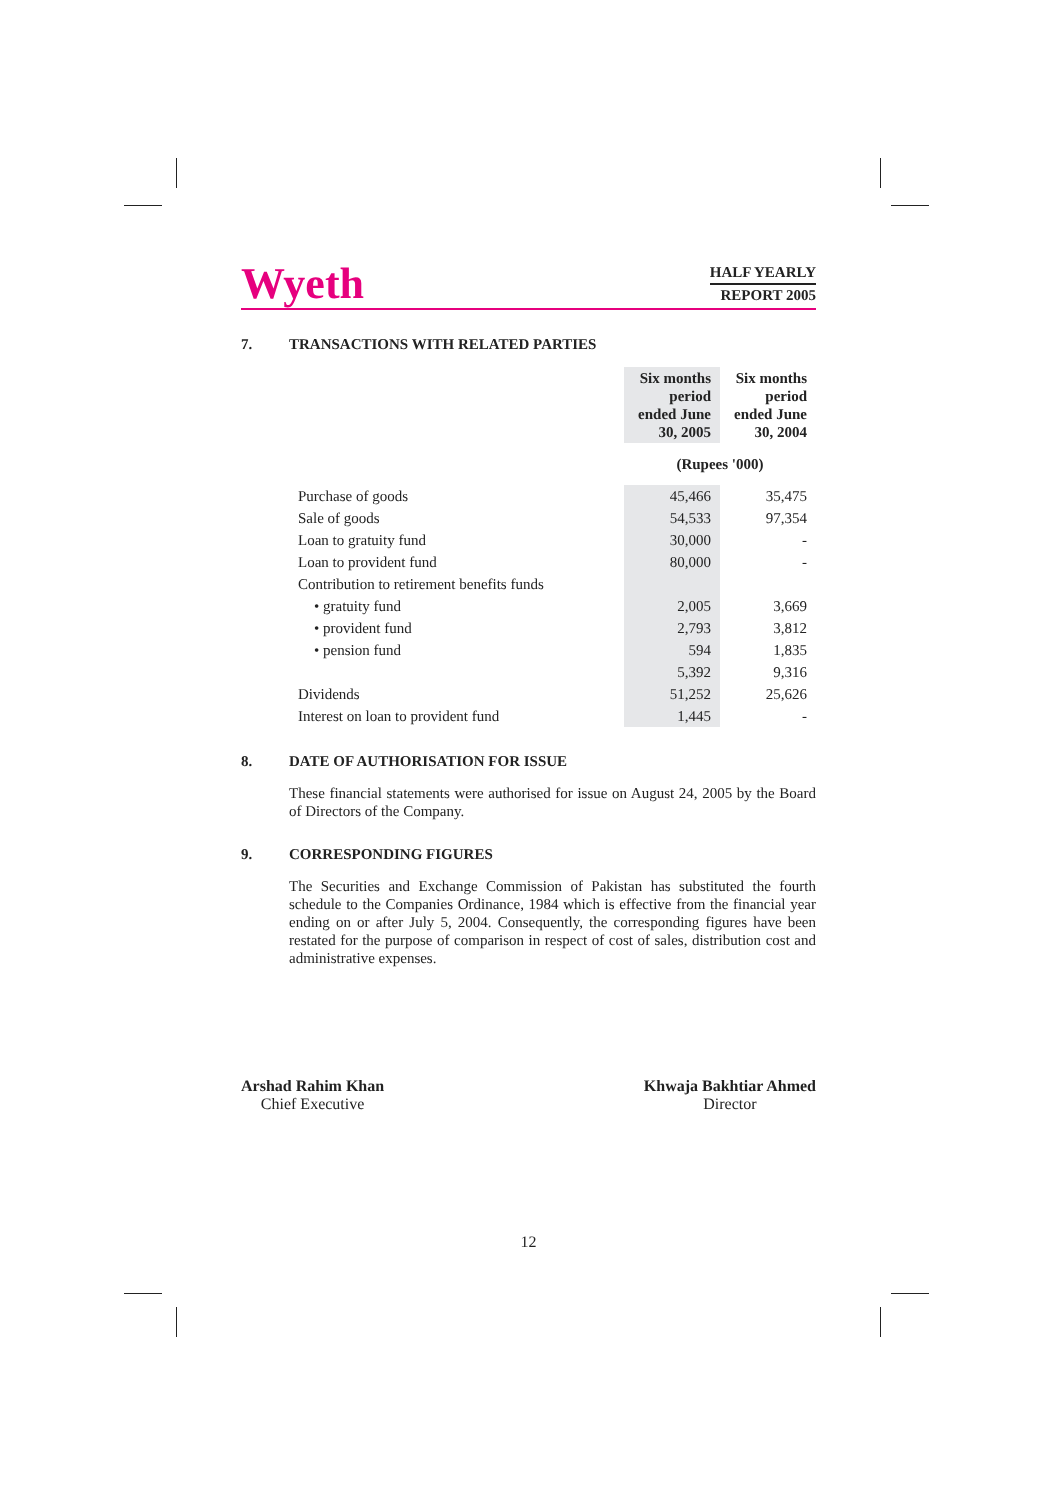Wyeth
HALF YEARLY
REPORT 2005
7. TRANSACTIONS WITH RELATED PARTIES
| | Six months period ended June 30, 2005 | Six months period ended June 30, 2004 |
| --- | --- | --- |
| | (Rupees '000) | |
| Purchase of goods | 45,466 | 35,475 |
| Sale of goods | 54,533 | 97,354 |
| Loan to gratuity fund | 30,000 | - |
| Loan to provident fund | 80,000 | - |
| Contribution to retirement benefits funds | | |
| • gratuity fund | 2,005 | 3,669 |
| • provident fund | 2,793 | 3,812 |
| • pension fund | 594 | 1,835 |
| | 5,392 | 9,316 |
| Dividends | 51,252 | 25,626 |
| Interest on loan to provident fund | 1,445 | - |
8. DATE OF AUTHORISATION FOR ISSUE
These financial statements were authorised for issue on August 24, 2005 by the Board of Directors of the Company.
9. CORRESPONDING FIGURES
The Securities and Exchange Commission of Pakistan has substituted the fourth schedule to the Companies Ordinance, 1984 which is effective from the financial year ending on or after July 5, 2004. Consequently, the corresponding figures have been restated for the purpose of comparison in respect of cost of sales, distribution cost and administrative expenses.
Arshad Rahim Khan
Chief Executive
Khwaja Bakhtiar Ahmed
Director
12